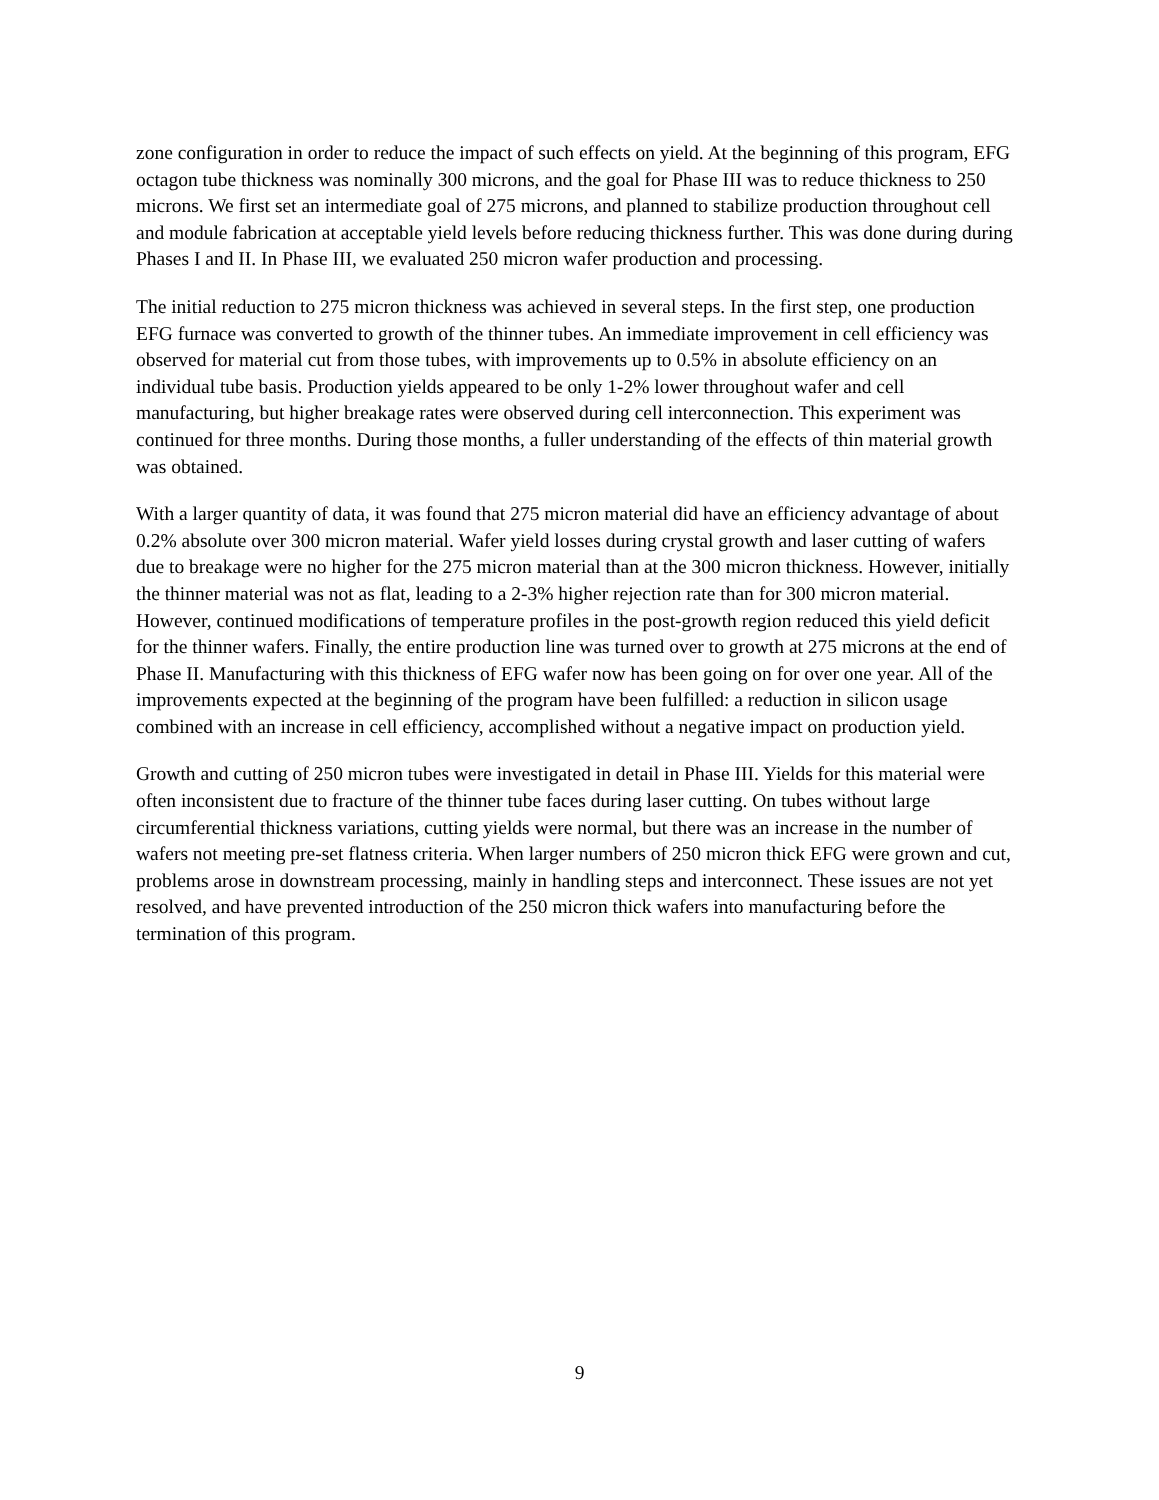zone configuration in order to reduce the impact of such effects on yield. At the beginning of this program, EFG octagon tube thickness was nominally 300 microns, and the goal for Phase III was to reduce thickness to 250 microns. We first set an intermediate goal of 275 microns, and planned to stabilize production throughout cell and module fabrication at acceptable yield levels before reducing thickness further. This was done during during Phases I and II. In Phase III, we evaluated 250 micron wafer production and processing.
The initial reduction to 275 micron thickness was achieved in several steps. In the first step, one production EFG furnace was converted to growth of the thinner tubes. An immediate improvement in cell efficiency was observed for material cut from those tubes, with improvements up to 0.5% in absolute efficiency on an individual tube basis. Production yields appeared to be only 1-2% lower throughout wafer and cell manufacturing, but higher breakage rates were observed during cell interconnection. This experiment was continued for three months. During those months, a fuller understanding of the effects of thin material growth was obtained.
With a larger quantity of data, it was found that 275 micron material did have an efficiency advantage of about 0.2% absolute over 300 micron material. Wafer yield losses during crystal growth and laser cutting of wafers due to breakage were no higher for the 275 micron material than at the 300 micron thickness. However, initially the thinner material was not as flat, leading to a 2-3% higher rejection rate than for 300 micron material. However, continued modifications of temperature profiles in the post-growth region reduced this yield deficit for the thinner wafers. Finally, the entire production line was turned over to growth at 275 microns at the end of Phase II. Manufacturing with this thickness of EFG wafer now has been going on for over one year. All of the improvements expected at the beginning of the program have been fulfilled: a reduction in silicon usage combined with an increase in cell efficiency, accomplished without a negative impact on production yield.
Growth and cutting of 250 micron tubes were investigated in detail in Phase III. Yields for this material were often inconsistent due to fracture of the thinner tube faces during laser cutting. On tubes without large circumferential thickness variations, cutting yields were normal, but there was an increase in the number of wafers not meeting pre-set flatness criteria. When larger numbers of 250 micron thick EFG were grown and cut, problems arose in downstream processing, mainly in handling steps and interconnect. These issues are not yet resolved, and have prevented introduction of the 250 micron thick wafers into manufacturing before the termination of this program.
9